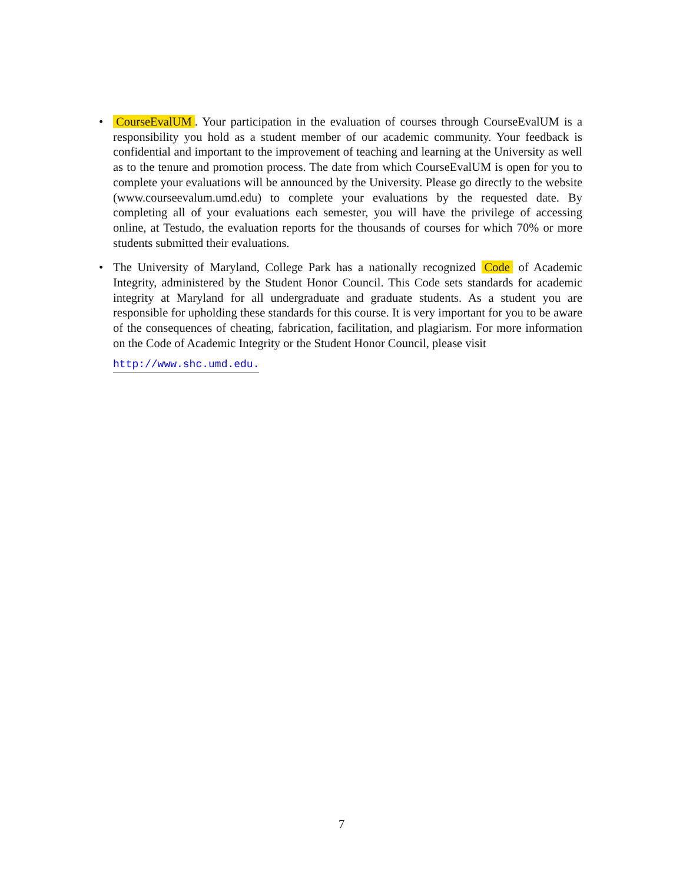• CourseEvalUM. Your participation in the evaluation of courses through CourseEvalUM is a responsibility you hold as a student member of our academic community. Your feedback is confidential and important to the improvement of teaching and learning at the University as well as to the tenure and promotion process. The date from which CourseEvalUM is open for you to complete your evaluations will be announced by the University. Please go directly to the website (www.courseevalum.umd.edu) to complete your evaluations by the requested date. By completing all of your evaluations each semester, you will have the privilege of accessing online, at Testudo, the evaluation reports for the thousands of courses for which 70% or more students submitted their evaluations.
• The University of Maryland, College Park has a nationally recognized Code of Academic Integrity, administered by the Student Honor Council. This Code sets standards for academic integrity at Maryland for all undergraduate and graduate students. As a student you are responsible for upholding these standards for this course. It is very important for you to be aware of the consequences of cheating, fabrication, facilitation, and plagiarism. For more information on the Code of Academic Integrity or the Student Honor Council, please visit
http://www.shc.umd.edu.
7